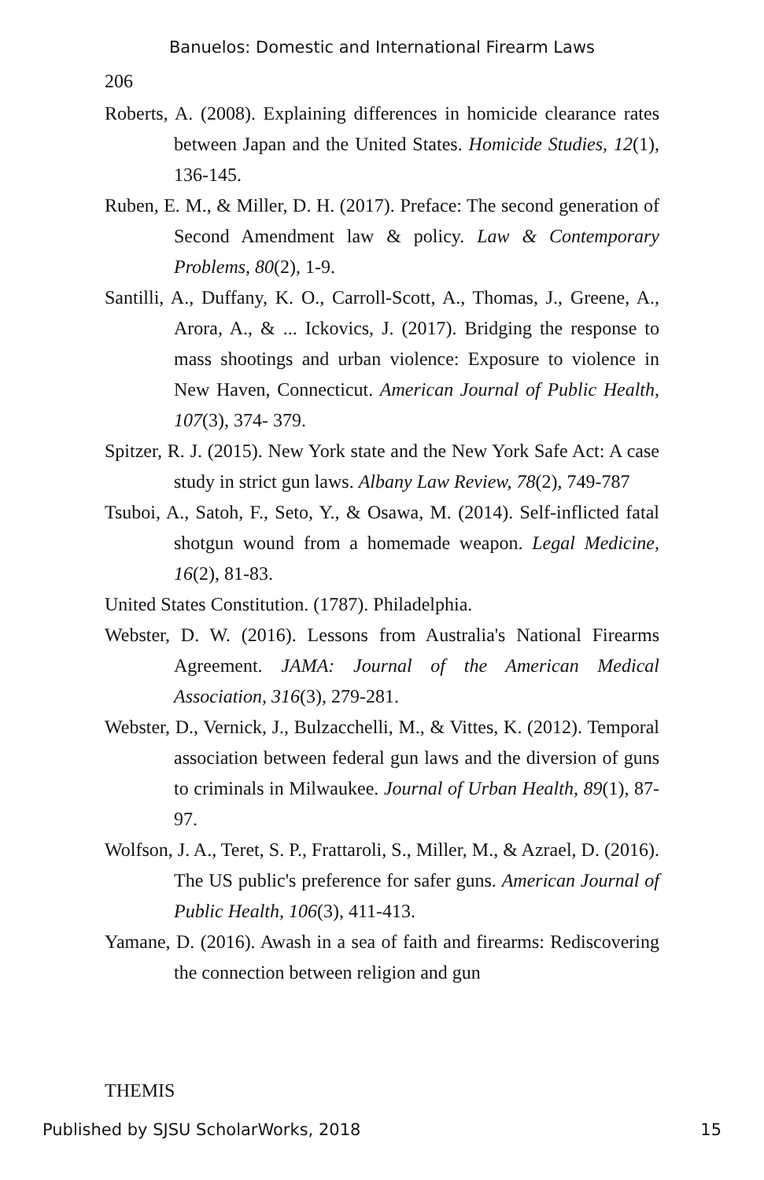Banuelos: Domestic and International Firearm Laws
206
Roberts, A. (2008). Explaining differences in homicide clearance rates between Japan and the United States. Homicide Studies, 12(1), 136-145.
Ruben, E. M., & Miller, D. H. (2017). Preface: The second generation of Second Amendment law & policy. Law & Contemporary Problems, 80(2), 1-9.
Santilli, A., Duffany, K. O., Carroll-Scott, A., Thomas, J., Greene, A., Arora, A., & ... Ickovics, J. (2017). Bridging the response to mass shootings and urban violence: Exposure to violence in New Haven, Connecticut. American Journal of Public Health, 107(3), 374- 379.
Spitzer, R. J. (2015). New York state and the New York Safe Act: A case study in strict gun laws. Albany Law Review, 78(2), 749-787
Tsuboi, A., Satoh, F., Seto, Y., & Osawa, M. (2014). Self-inflicted fatal shotgun wound from a homemade weapon. Legal Medicine, 16(2), 81-83.
United States Constitution. (1787). Philadelphia.
Webster, D. W. (2016). Lessons from Australia's National Firearms Agreement. JAMA: Journal of the American Medical Association, 316(3), 279-281.
Webster, D., Vernick, J., Bulzacchelli, M., & Vittes, K. (2012). Temporal association between federal gun laws and the diversion of guns to criminals in Milwaukee. Journal of Urban Health, 89(1), 87-97.
Wolfson, J. A., Teret, S. P., Frattaroli, S., Miller, M., & Azrael, D. (2016). The US public's preference for safer guns. American Journal of Public Health, 106(3), 411-413.
Yamane, D. (2016). Awash in a sea of faith and firearms: Rediscovering the connection between religion and gun
THEMIS
Published by SJSU ScholarWorks, 2018 15